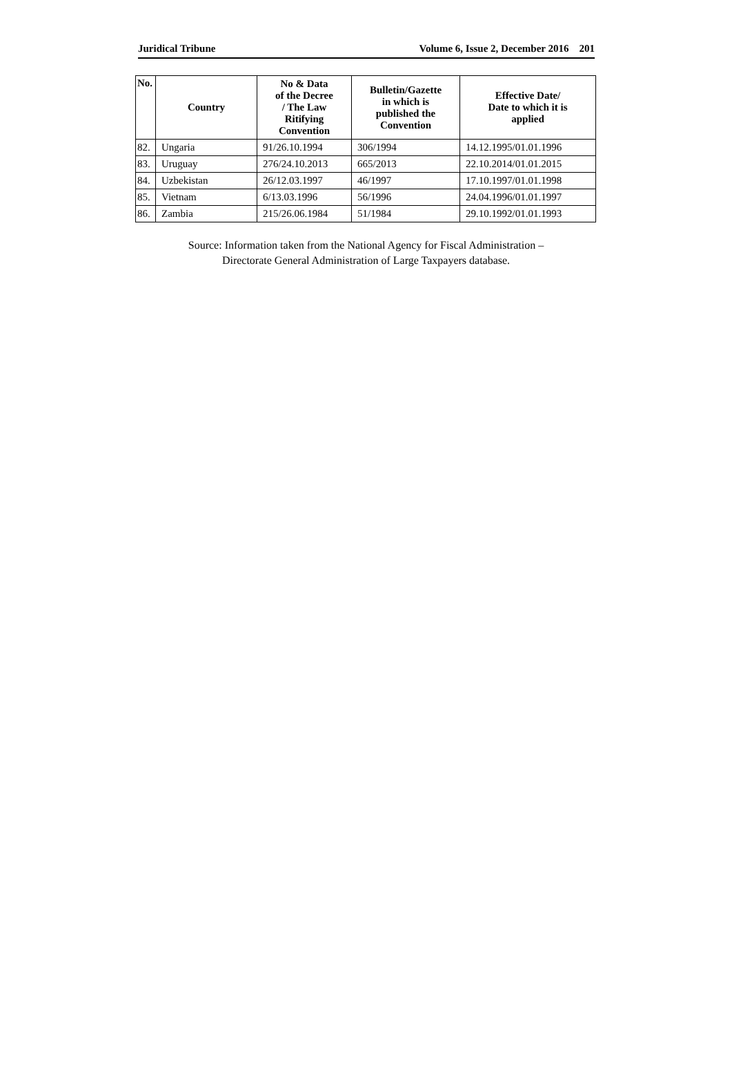Juridical Tribune Volume 6, Issue 2, December 2016 201
| No. | Country | No & Data of the Decree / The Law Ritifying Convention | Bulletin/Gazette in which is published the Convention | Effective Date/ Date to which it is applied |
| --- | --- | --- | --- | --- |
| 82. | Ungaria | 91/26.10.1994 | 306/1994 | 14.12.1995/01.01.1996 |
| 83. | Uruguay | 276/24.10.2013 | 665/2013 | 22.10.2014/01.01.2015 |
| 84. | Uzbekistan | 26/12.03.1997 | 46/1997 | 17.10.1997/01.01.1998 |
| 85. | Vietnam | 6/13.03.1996 | 56/1996 | 24.04.1996/01.01.1997 |
| 86. | Zambia | 215/26.06.1984 | 51/1984 | 29.10.1992/01.01.1993 |
Source: Information taken from the National Agency for Fiscal Administration –
Directorate General Administration of Large Taxpayers database.